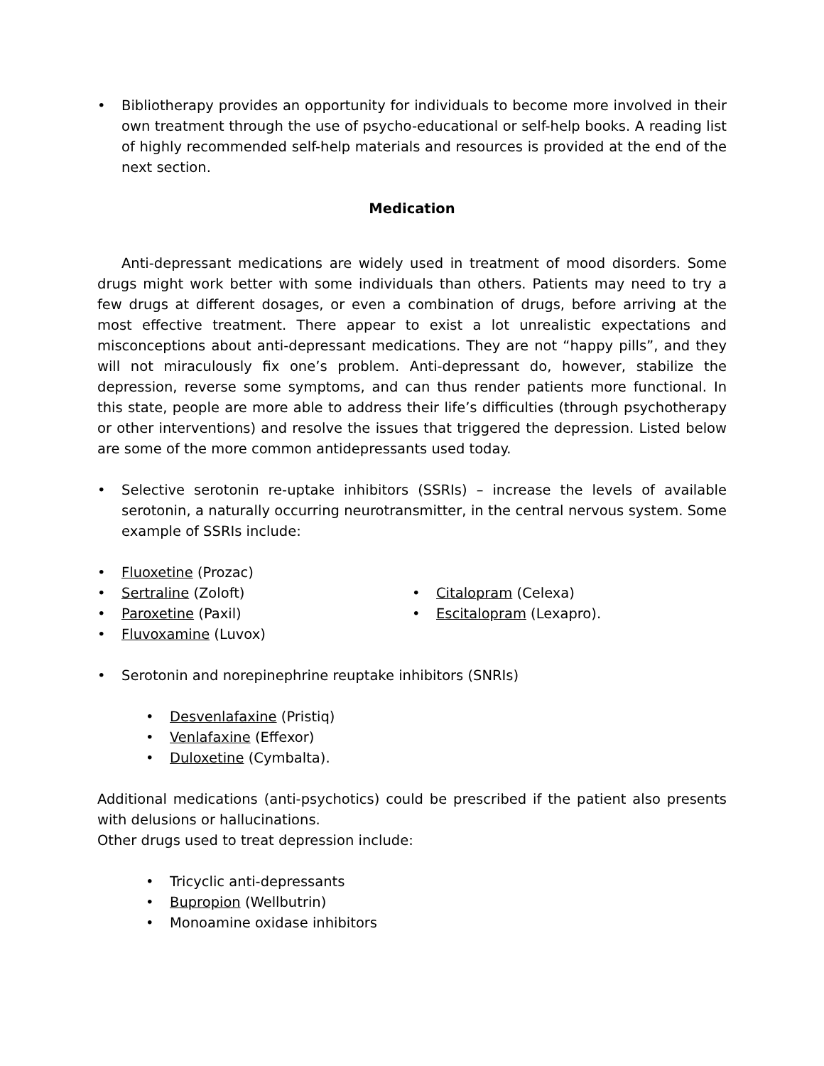• Bibliotherapy provides an opportunity for individuals to become more involved in their own treatment through the use of psycho-educational or self-help books. A reading list of highly recommended self-help materials and resources is provided at the end of the next section.
Medication
Anti-depressant medications are widely used in treatment of mood disorders. Some drugs might work better with some individuals than others. Patients may need to try a few drugs at different dosages, or even a combination of drugs, before arriving at the most effective treatment. There appear to exist a lot unrealistic expectations and misconceptions about anti-depressant medications. They are not “happy pills”, and they will not miraculously fix one’s problem. Anti-depressant do, however, stabilize the depression, reverse some symptoms, and can thus render patients more functional. In this state, people are more able to address their life’s difficulties (through psychotherapy or other interventions) and resolve the issues that triggered the depression. Listed below are some of the more common antidepressants used today.
• Selective serotonin re-uptake inhibitors (SSRIs) – increase the levels of available serotonin, a naturally occurring neurotransmitter, in the central nervous system. Some example of SSRIs include:
• Fluoxetine (Prozac)
• Sertraline (Zoloft)
• Paroxetine (Paxil)
• Fluvoxamine (Luvox)
• Citalopram (Celexa)
• Escitalopram (Lexapro).
• Serotonin and norepinephrine reuptake inhibitors (SNRIs)
• Desvenlafaxine (Pristiq)
• Venlafaxine (Effexor)
• Duloxetine (Cymbalta).
Additional medications (anti-psychotics) could be prescribed if the patient also presents with delusions or hallucinations.
Other drugs used to treat depression include:
• Tricyclic anti-depressants
• Bupropion (Wellbutrin)
• Monoamine oxidase inhibitors